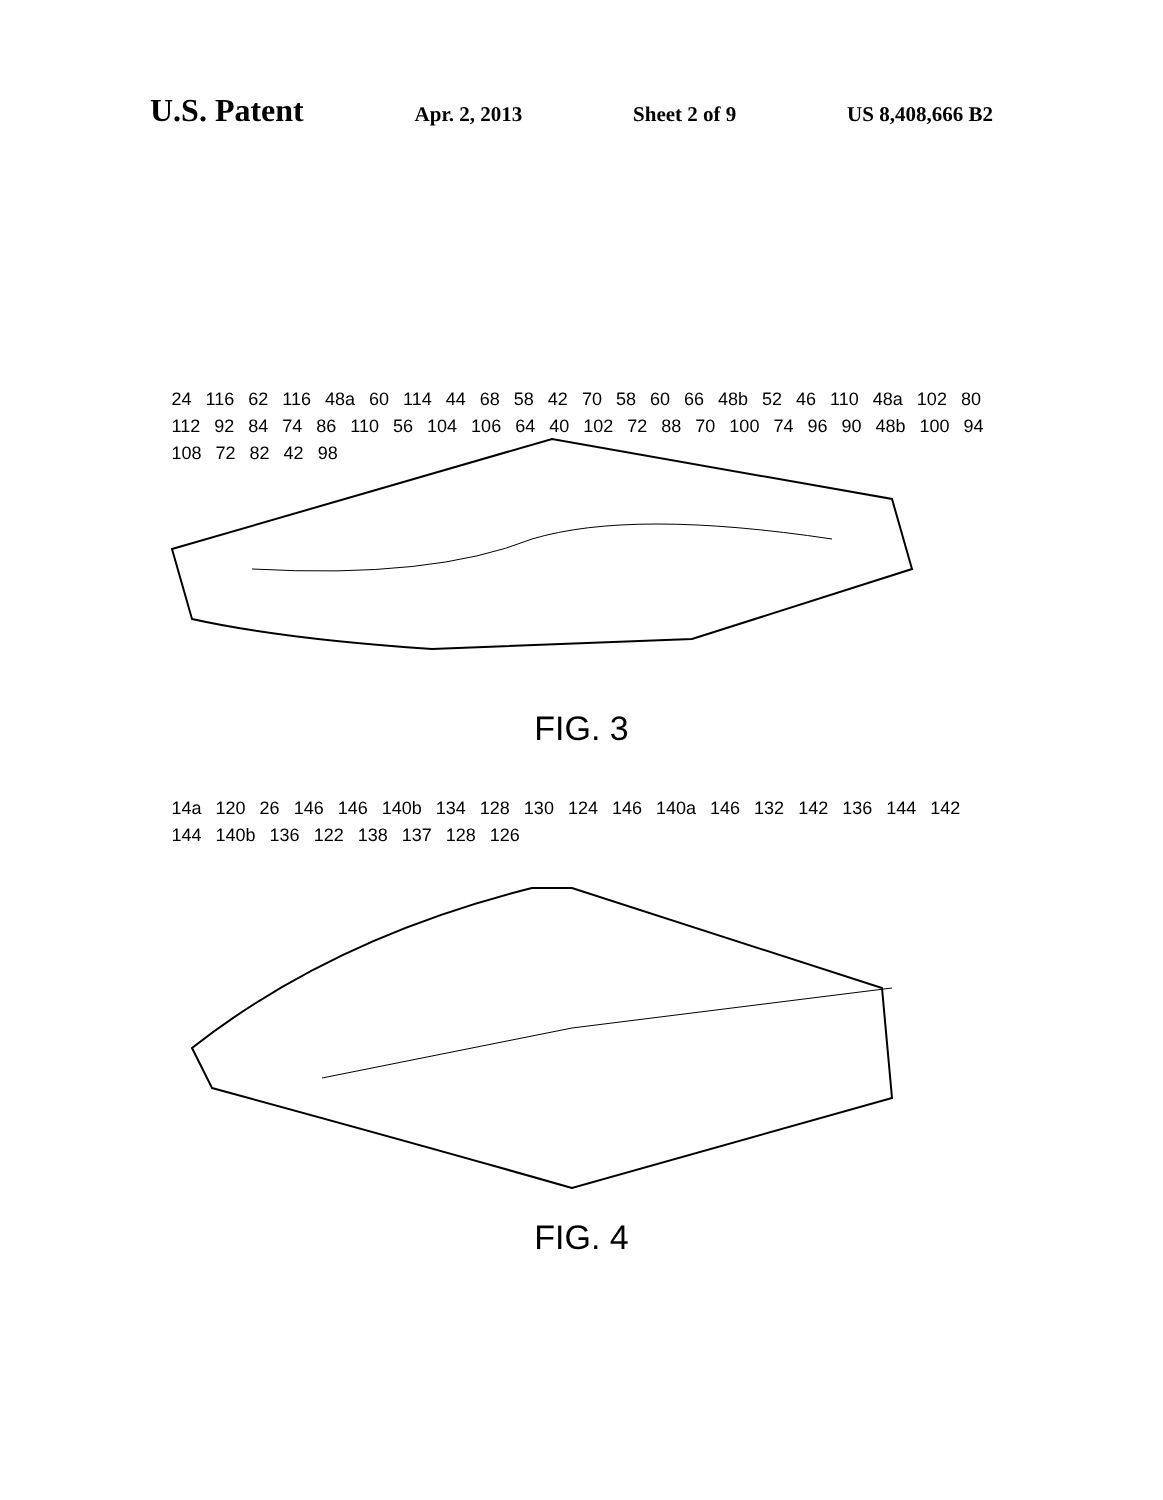U.S. Patent Apr. 2, 2013 Sheet 2 of 9 US 8,408,666 B2
24 116 62 116 48a 60 114 44 68 58 42 70 58 60 66 48b 52 46 110 48a 102 80 112 92 84 74 86 110 56 104 106 64 40 102 72 88 70 100 74 96 90 48b 100 94 108 72 82 42 98
FIG. 3
14a 120 26 146 146 140b 134 128 130 124 146 140a 146 132 142 136 144 142 144 140b 136 122 138 137 128 126
FIG. 4